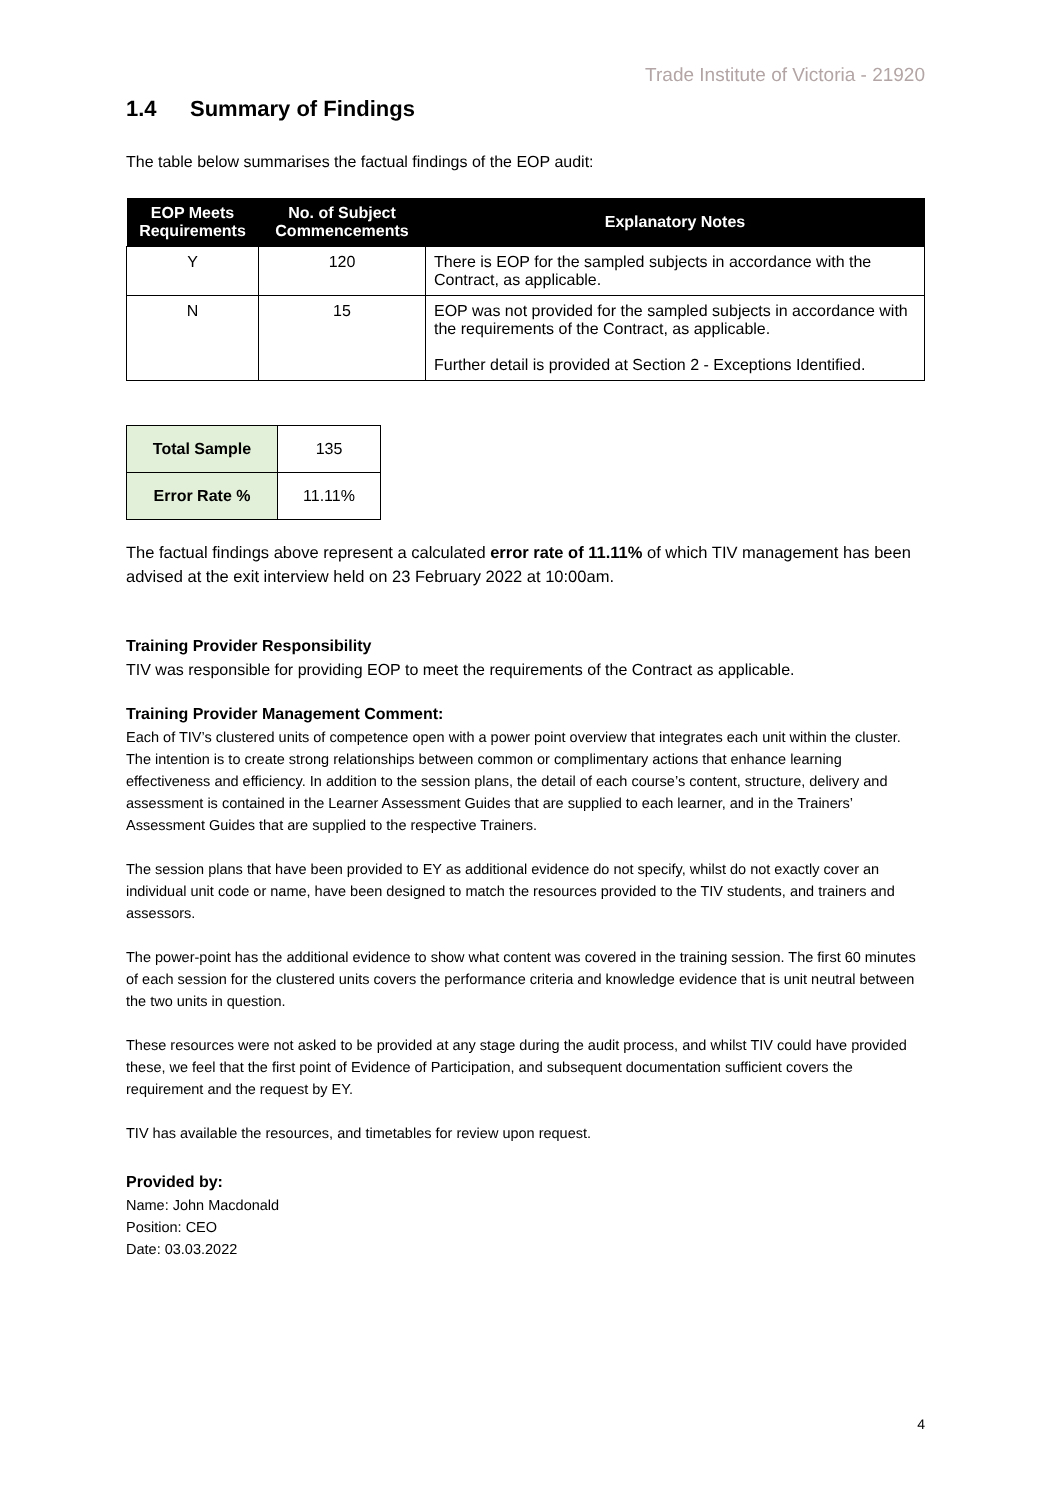Trade Institute of Victoria - 21920
1.4 Summary of Findings
The table below summarises the factual findings of the EOP audit:
| EOP Meets Requirements | No. of Subject Commencements | Explanatory Notes |
| --- | --- | --- |
| Y | 120 | There is EOP for the sampled subjects in accordance with the Contract, as applicable. |
| N | 15 | EOP was not provided for the sampled subjects in accordance with the requirements of the Contract, as applicable. Further detail is provided at Section 2 - Exceptions Identified. |
| Total Sample | 135 |
| Error Rate % | 11.11% |
The factual findings above represent a calculated error rate of 11.11% of which TIV management has been advised at the exit interview held on 23 February 2022 at 10:00am.
Training Provider Responsibility
TIV was responsible for providing EOP to meet the requirements of the Contract as applicable.
Training Provider Management Comment:
Each of TIV’s clustered units of competence open with a power point overview that integrates each unit within the cluster. The intention is to create strong relationships between common or complimentary actions that enhance learning effectiveness and efficiency. In addition to the session plans, the detail of each course’s content, structure, delivery and assessment is contained in the Learner Assessment Guides that are supplied to each learner, and in the Trainers’ Assessment Guides that are supplied to the respective Trainers.
The session plans that have been provided to EY as additional evidence do not specify, whilst do not exactly cover an individual unit code or name, have been designed to match the resources provided to the TIV students, and trainers and assessors.
The power-point has the additional evidence to show what content was covered in the training session. The first 60 minutes of each session for the clustered units covers the performance criteria and knowledge evidence that is unit neutral between the two units in question.
These resources were not asked to be provided at any stage during the audit process, and whilst TIV could have provided these, we feel that the first point of Evidence of Participation, and subsequent documentation sufficient covers the requirement and the request by EY.
TIV has available the resources, and timetables for review upon request.
Provided by:
Name: John Macdonald
Position: CEO
Date: 03.03.2022
4